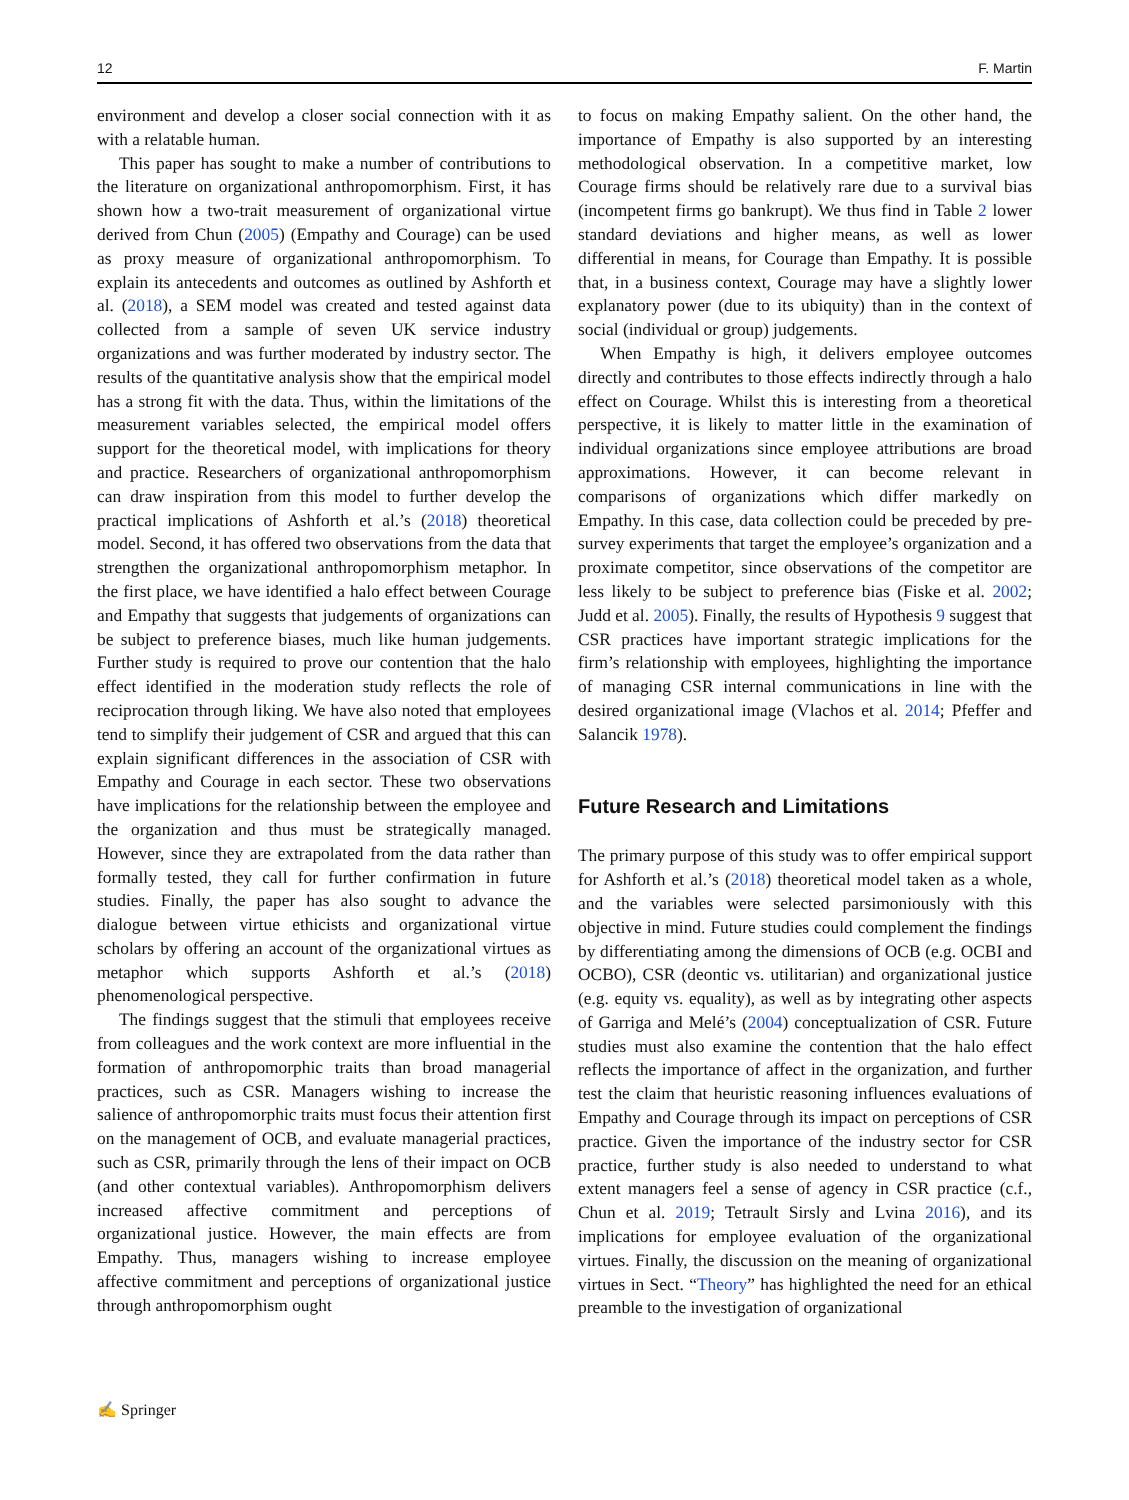12 F. Martin
environment and develop a closer social connection with it as with a relatable human.
This paper has sought to make a number of contributions to the literature on organizational anthropomorphism. First, it has shown how a two-trait measurement of organizational virtue derived from Chun (2005) (Empathy and Courage) can be used as proxy measure of organizational anthropomorphism. To explain its antecedents and outcomes as outlined by Ashforth et al. (2018), a SEM model was created and tested against data collected from a sample of seven UK service industry organizations and was further moderated by industry sector. The results of the quantitative analysis show that the empirical model has a strong fit with the data. Thus, within the limitations of the measurement variables selected, the empirical model offers support for the theoretical model, with implications for theory and practice. Researchers of organizational anthropomorphism can draw inspiration from this model to further develop the practical implications of Ashforth et al.’s (2018) theoretical model. Second, it has offered two observations from the data that strengthen the organizational anthropomorphism metaphor. In the first place, we have identified a halo effect between Courage and Empathy that suggests that judgements of organizations can be subject to preference biases, much like human judgements. Further study is required to prove our contention that the halo effect identified in the moderation study reflects the role of reciprocation through liking. We have also noted that employees tend to simplify their judgement of CSR and argued that this can explain significant differences in the association of CSR with Empathy and Courage in each sector. These two observations have implications for the relationship between the employee and the organization and thus must be strategically managed. However, since they are extrapolated from the data rather than formally tested, they call for further confirmation in future studies. Finally, the paper has also sought to advance the dialogue between virtue ethicists and organizational virtue scholars by offering an account of the organizational virtues as metaphor which supports Ashforth et al.’s (2018) phenomenological perspective.
The findings suggest that the stimuli that employees receive from colleagues and the work context are more influential in the formation of anthropomorphic traits than broad managerial practices, such as CSR. Managers wishing to increase the salience of anthropomorphic traits must focus their attention first on the management of OCB, and evaluate managerial practices, such as CSR, primarily through the lens of their impact on OCB (and other contextual variables). Anthropomorphism delivers increased affective commitment and perceptions of organizational justice. However, the main effects are from Empathy. Thus, managers wishing to increase employee affective commitment and perceptions of organizational justice through anthropomorphism ought
to focus on making Empathy salient. On the other hand, the importance of Empathy is also supported by an interesting methodological observation. In a competitive market, low Courage firms should be relatively rare due to a survival bias (incompetent firms go bankrupt). We thus find in Table 2 lower standard deviations and higher means, as well as lower differential in means, for Courage than Empathy. It is possible that, in a business context, Courage may have a slightly lower explanatory power (due to its ubiquity) than in the context of social (individual or group) judgements.
When Empathy is high, it delivers employee outcomes directly and contributes to those effects indirectly through a halo effect on Courage. Whilst this is interesting from a theoretical perspective, it is likely to matter little in the examination of individual organizations since employee attributions are broad approximations. However, it can become relevant in comparisons of organizations which differ markedly on Empathy. In this case, data collection could be preceded by pre-survey experiments that target the employee’s organization and a proximate competitor, since observations of the competitor are less likely to be subject to preference bias (Fiske et al. 2002; Judd et al. 2005). Finally, the results of Hypothesis 9 suggest that CSR practices have important strategic implications for the firm’s relationship with employees, highlighting the importance of managing CSR internal communications in line with the desired organizational image (Vlachos et al. 2014; Pfeffer and Salancik 1978).
Future Research and Limitations
The primary purpose of this study was to offer empirical support for Ashforth et al.’s (2018) theoretical model taken as a whole, and the variables were selected parsimoniously with this objective in mind. Future studies could complement the findings by differentiating among the dimensions of OCB (e.g. OCBI and OCBO), CSR (deontic vs. utilitarian) and organizational justice (e.g. equity vs. equality), as well as by integrating other aspects of Garriga and Melé’s (2004) conceptualization of CSR. Future studies must also examine the contention that the halo effect reflects the importance of affect in the organization, and further test the claim that heuristic reasoning influences evaluations of Empathy and Courage through its impact on perceptions of CSR practice. Given the importance of the industry sector for CSR practice, further study is also needed to understand to what extent managers feel a sense of agency in CSR practice (c.f., Chun et al. 2019; Tetrault Sirsly and Lvina 2016), and its implications for employee evaluation of the organizational virtues. Finally, the discussion on the meaning of organizational virtues in Sect. “Theory” has highlighted the need for an ethical preamble to the investigation of organizational
✍ Springer